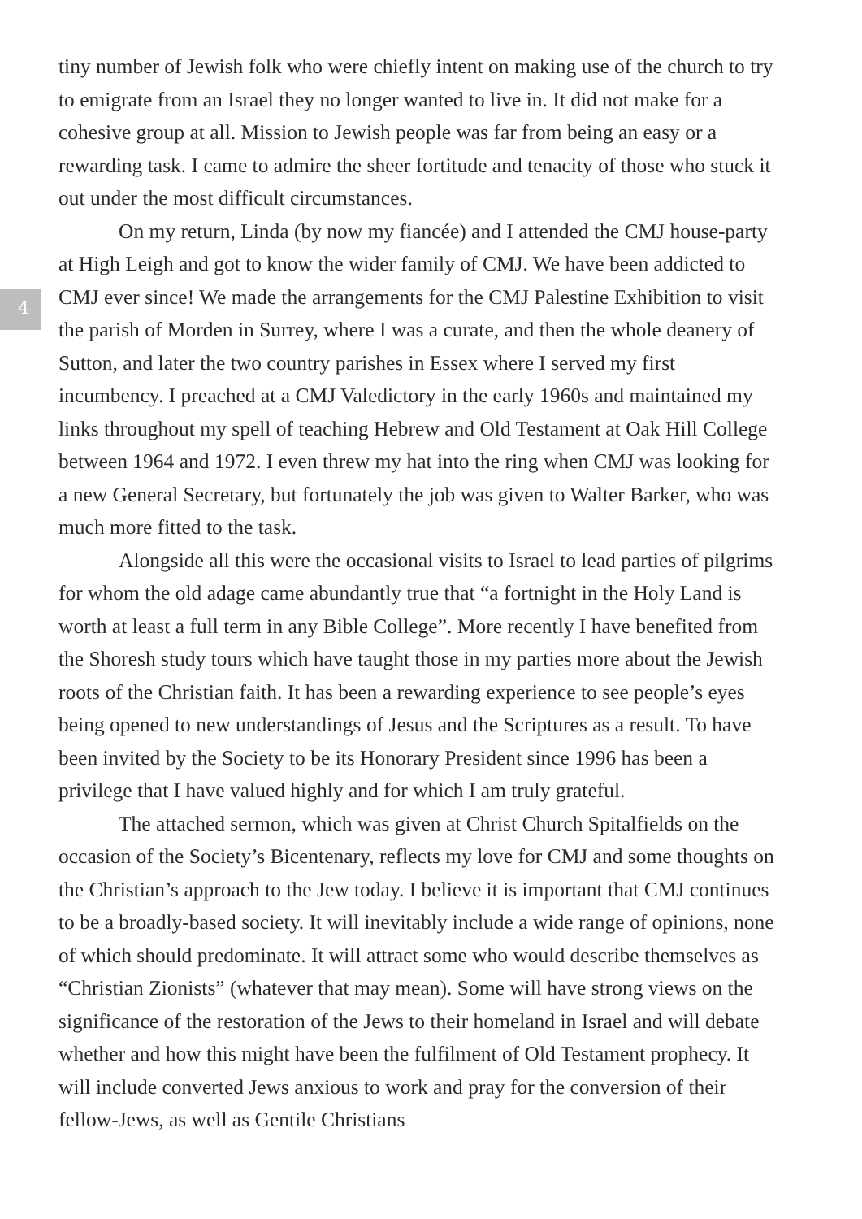4
tiny number of Jewish folk who were chiefly intent on making use of the church to try to emigrate from an Israel they no longer wanted to live in. It did not make for a cohesive group at all. Mission to Jewish people was far from being an easy or a rewarding task. I came to admire the sheer fortitude and tenacity of those who stuck it out under the most difficult circumstances.
On my return, Linda (by now my fiancée) and I attended the CMJ house-party at High Leigh and got to know the wider family of CMJ. We have been addicted to CMJ ever since! We made the arrangements for the CMJ Palestine Exhibition to visit the parish of Morden in Surrey, where I was a curate, and then the whole deanery of Sutton, and later the two country parishes in Essex where I served my first incumbency. I preached at a CMJ Valedictory in the early 1960s and maintained my links throughout my spell of teaching Hebrew and Old Testament at Oak Hill College between 1964 and 1972. I even threw my hat into the ring when CMJ was looking for a new General Secretary, but fortunately the job was given to Walter Barker, who was much more fitted to the task.
Alongside all this were the occasional visits to Israel to lead parties of pilgrims for whom the old adage came abundantly true that “a fortnight in the Holy Land is worth at least a full term in any Bible College”. More recently I have benefited from the Shoresh study tours which have taught those in my parties more about the Jewish roots of the Christian faith. It has been a rewarding experience to see people’s eyes being opened to new understandings of Jesus and the Scriptures as a result. To have been invited by the Society to be its Honorary President since 1996 has been a privilege that I have valued highly and for which I am truly grateful.
The attached sermon, which was given at Christ Church Spitalfields on the occasion of the Society’s Bicentenary, reflects my love for CMJ and some thoughts on the Christian’s approach to the Jew today. I believe it is important that CMJ continues to be a broadly-based society. It will inevitably include a wide range of opinions, none of which should predominate. It will attract some who would describe themselves as “Christian Zionists” (whatever that may mean). Some will have strong views on the significance of the restoration of the Jews to their homeland in Israel and will debate whether and how this might have been the fulfilment of Old Testament prophecy. It will include converted Jews anxious to work and pray for the conversion of their fellow-Jews, as well as Gentile Christians